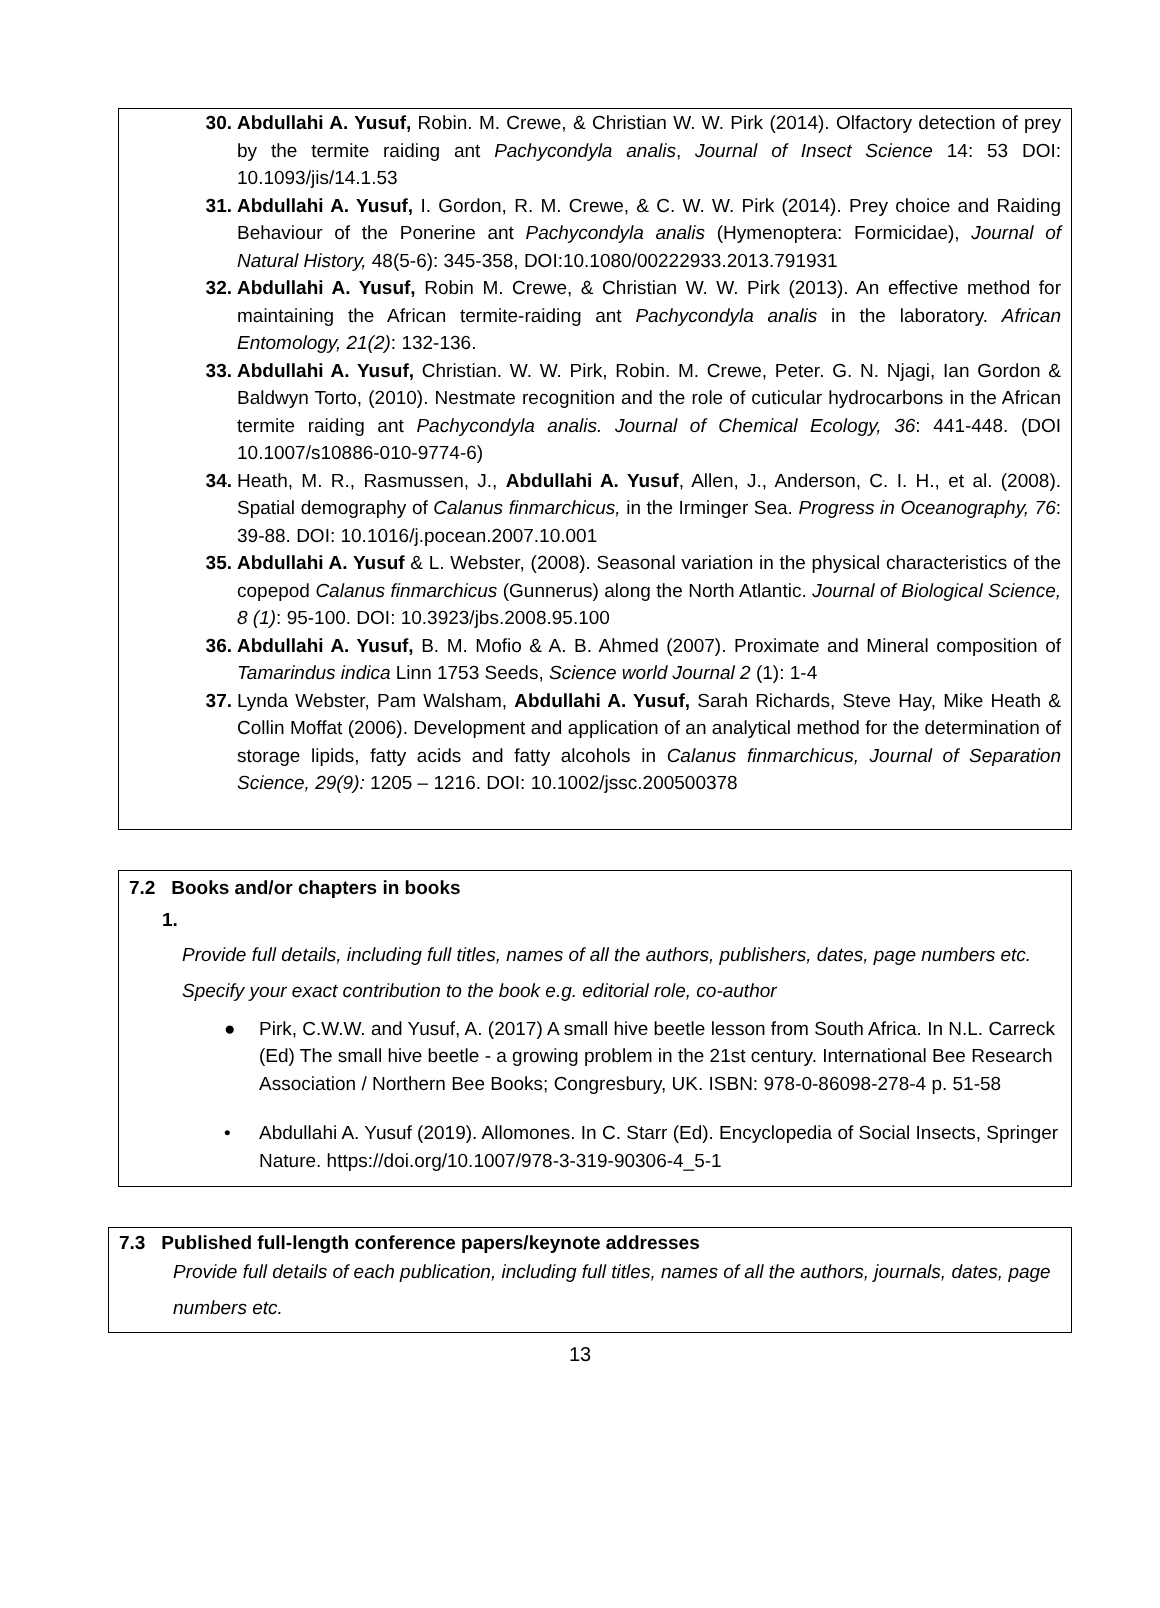30. Abdullahi A. Yusuf, Robin. M. Crewe, & Christian W. W. Pirk (2014). Olfactory detection of prey by the termite raiding ant Pachycondyla analis, Journal of Insect Science 14: 53 DOI: 10.1093/jis/14.1.53
31. Abdullahi A. Yusuf, I. Gordon, R. M. Crewe, & C. W. W. Pirk (2014). Prey choice and Raiding Behaviour of the Ponerine ant Pachycondyla analis (Hymenoptera: Formicidae), Journal of Natural History, 48(5-6): 345-358, DOI:10.1080/00222933.2013.791931
32. Abdullahi A. Yusuf, Robin M. Crewe, & Christian W. W. Pirk (2013). An effective method for maintaining the African termite-raiding ant Pachycondyla analis in the laboratory. African Entomology, 21(2): 132-136.
33. Abdullahi A. Yusuf, Christian. W. W. Pirk, Robin. M. Crewe, Peter. G. N. Njagi, Ian Gordon & Baldwyn Torto, (2010). Nestmate recognition and the role of cuticular hydrocarbons in the African termite raiding ant Pachycondyla analis. Journal of Chemical Ecology, 36: 441-448. (DOI 10.1007/s10886-010-9774-6)
34. Heath, M. R., Rasmussen, J., Abdullahi A. Yusuf, Allen, J., Anderson, C. I. H., et al. (2008). Spatial demography of Calanus finmarchicus, in the Irminger Sea. Progress in Oceanography, 76: 39-88. DOI: 10.1016/j.pocean.2007.10.001
35. Abdullahi A. Yusuf & L. Webster, (2008). Seasonal variation in the physical characteristics of the copepod Calanus finmarchicus (Gunnerus) along the North Atlantic. Journal of Biological Science, 8 (1): 95-100. DOI: 10.3923/jbs.2008.95.100
36. Abdullahi A. Yusuf, B. M. Mofio & A. B. Ahmed (2007). Proximate and Mineral composition of Tamarindus indica Linn 1753 Seeds, Science world Journal 2 (1): 1-4
37. Lynda Webster, Pam Walsham, Abdullahi A. Yusuf, Sarah Richards, Steve Hay, Mike Heath & Collin Moffat (2006). Development and application of an analytical method for the determination of storage lipids, fatty acids and fatty alcohols in Calanus finmarchicus, Journal of Separation Science, 29(9): 1205 – 1216. DOI: 10.1002/jssc.200500378
7.2 Books and/or chapters in books
1.
Provide full details, including full titles, names of all the authors, publishers, dates, page numbers etc. Specify your exact contribution to the book e.g. editorial role, co-author
● Pirk, C.W.W. and Yusuf, A. (2017) A small hive beetle lesson from South Africa. In N.L. Carreck (Ed) The small hive beetle - a growing problem in the 21st century. International Bee Research Association / Northern Bee Books; Congresbury, UK. ISBN: 978-0-86098-278-4 p. 51-58
• Abdullahi A. Yusuf (2019). Allomones. In C. Starr (Ed). Encyclopedia of Social Insects, Springer Nature. https://doi.org/10.1007/978-3-319-90306-4_5-1
7.3 Published full-length conference papers/keynote addresses
Provide full details of each publication, including full titles, names of all the authors, journals, dates, page numbers etc.
13